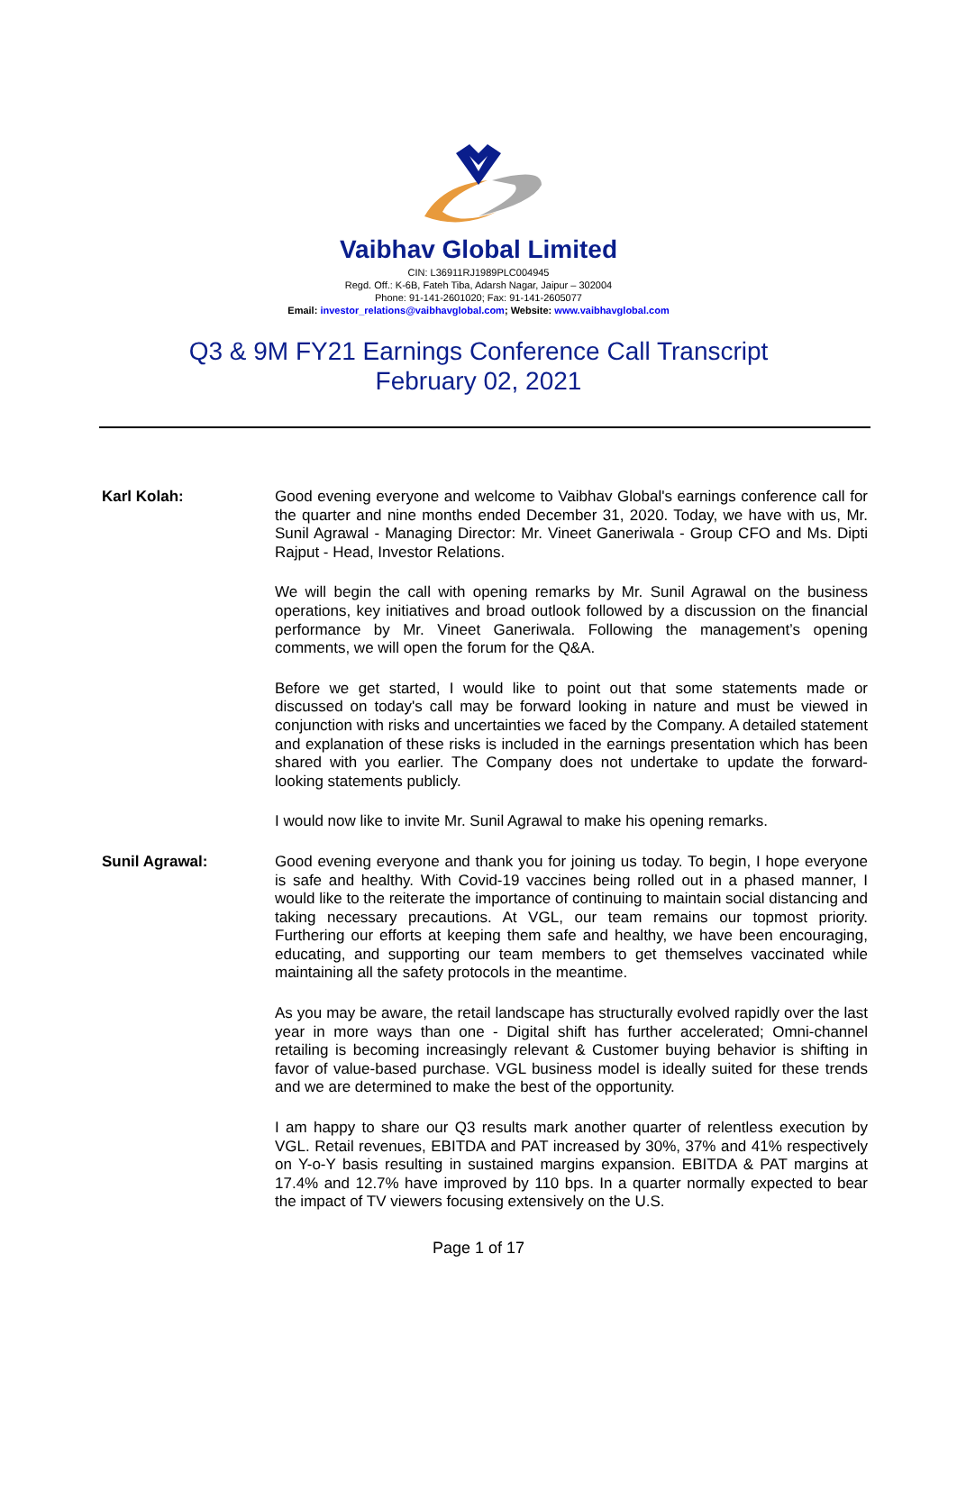Vaibhav Global Limited
CIN: L36911RJ1989PLC004945
Regd. Off.: K-6B, Fateh Tiba, Adarsh Nagar, Jaipur – 302004
Phone: 91-141-2601020; Fax: 91-141-2605077
Email: investor_relations@vaibhavglobal.com; Website: www.vaibhavglobal.com
Q3 & 9M FY21 Earnings Conference Call Transcript
February 02, 2021
Karl Kolah:
Good evening everyone and welcome to Vaibhav Global's earnings conference call for the quarter and nine months ended December 31, 2020. Today, we have with us, Mr. Sunil Agrawal - Managing Director: Mr. Vineet Ganeriwala - Group CFO and Ms. Dipti Rajput - Head, Investor Relations.
We will begin the call with opening remarks by Mr. Sunil Agrawal on the business operations, key initiatives and broad outlook followed by a discussion on the financial performance by Mr. Vineet Ganeriwala. Following the management’s opening comments, we will open the forum for the Q&A.
Before we get started, I would like to point out that some statements made or discussed on today's call may be forward looking in nature and must be viewed in conjunction with risks and uncertainties we faced by the Company. A detailed statement and explanation of these risks is included in the earnings presentation which has been shared with you earlier. The Company does not undertake to update the forward-looking statements publicly.
I would now like to invite Mr. Sunil Agrawal to make his opening remarks.
Sunil Agrawal:
Good evening everyone and thank you for joining us today. To begin, I hope everyone is safe and healthy. With Covid-19 vaccines being rolled out in a phased manner, I would like to the reiterate the importance of continuing to maintain social distancing and taking necessary precautions. At VGL, our team remains our topmost priority. Furthering our efforts at keeping them safe and healthy, we have been encouraging, educating, and supporting our team members to get themselves vaccinated while maintaining all the safety protocols in the meantime.
As you may be aware, the retail landscape has structurally evolved rapidly over the last year in more ways than one - Digital shift has further accelerated; Omni-channel retailing is becoming increasingly relevant & Customer buying behavior is shifting in favor of value-based purchase. VGL business model is ideally suited for these trends and we are determined to make the best of the opportunity.
I am happy to share our Q3 results mark another quarter of relentless execution by VGL. Retail revenues, EBITDA and PAT increased by 30%, 37% and 41% respectively on Y-o-Y basis resulting in sustained margins expansion. EBITDA & PAT margins at 17.4% and 12.7% have improved by 110 bps. In a quarter normally expected to bear the impact of TV viewers focusing extensively on the U.S.
Page 1 of 17